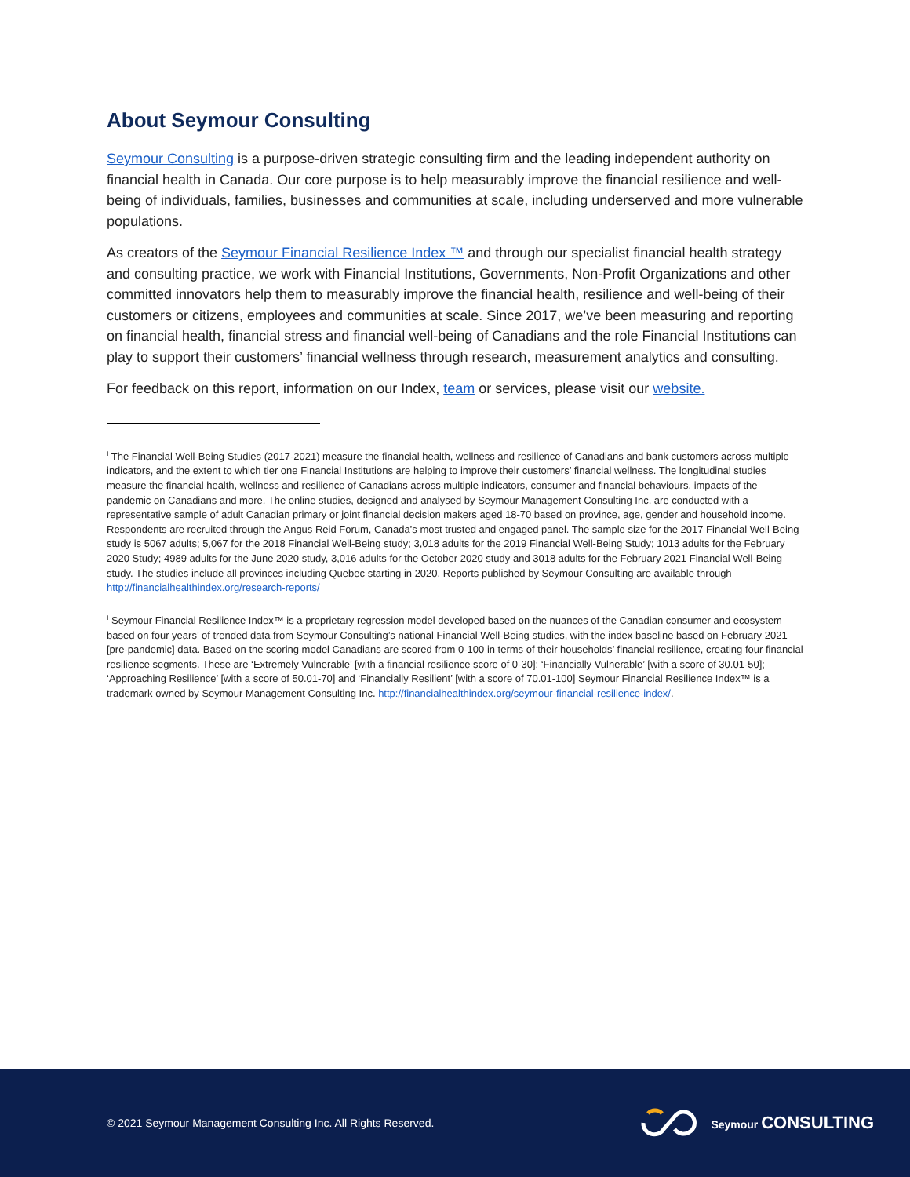About Seymour Consulting
Seymour Consulting is a purpose-driven strategic consulting firm and the leading independent authority on financial health in Canada. Our core purpose is to help measurably improve the financial resilience and well-being of individuals, families, businesses and communities at scale, including underserved and more vulnerable populations.
As creators of the Seymour Financial Resilience Index ™ and through our specialist financial health strategy and consulting practice, we work with Financial Institutions, Governments, Non-Profit Organizations and other committed innovators help them to measurably improve the financial health, resilience and well-being of their customers or citizens, employees and communities at scale. Since 2017, we’ve been measuring and reporting on financial health, financial stress and financial well-being of Canadians and the role Financial Institutions can play to support their customers’ financial wellness through research, measurement analytics and consulting.
For feedback on this report, information on our Index, team or services, please visit our website.
<sup>i</sup> The Financial Well-Being Studies (2017-2021) measure the financial health, wellness and resilience of Canadians and bank customers across multiple indicators, and the extent to which tier one Financial Institutions are helping to improve their customers’ financial wellness. The longitudinal studies measure the financial health, wellness and resilience of Canadians across multiple indicators, consumer and financial behaviours, impacts of the pandemic on Canadians and more. The online studies, designed and analysed by Seymour Management Consulting Inc. are conducted with a representative sample of adult Canadian primary or joint financial decision makers aged 18-70 based on province, age, gender and household income. Respondents are recruited through the Angus Reid Forum, Canada’s most trusted and engaged panel. The sample size for the 2017 Financial Well-Being study is 5067 adults; 5,067 for the 2018 Financial Well-Being study; 3,018 adults for the 2019 Financial Well-Being Study; 1013 adults for the February 2020 Study; 4989 adults for the June 2020 study, 3,016 adults for the October 2020 study and 3018 adults for the February 2021 Financial Well-Being study. The studies include all provinces including Quebec starting in 2020. Reports published by Seymour Consulting are available through http://financialhealthindex.org/research-reports/
<sup>i</sup> Seymour Financial Resilience Index™ is a proprietary regression model developed based on the nuances of the Canadian consumer and ecosystem based on four years’ of trended data from Seymour Consulting’s national Financial Well-Being studies, with the index baseline based on February 2021 [pre-pandemic] data. Based on the scoring model Canadians are scored from 0-100 in terms of their households’ financial resilience, creating four financial resilience segments. These are ‘Extremely Vulnerable’ [with a financial resilience score of 0-30]; ‘Financially Vulnerable’ [with a score of 30.01-50]; ‘Approaching Resilience’ [with a score of 50.01-70] and ‘Financially Resilient’ [with a score of 70.01-100] Seymour Financial Resilience Index™ is a trademark owned by Seymour Management Consulting Inc. http://financialhealthindex.org/seymour-financial-resilience-index/.
© 2021 Seymour Management Consulting Inc. All Rights Reserved.
Seymour CONSULTING